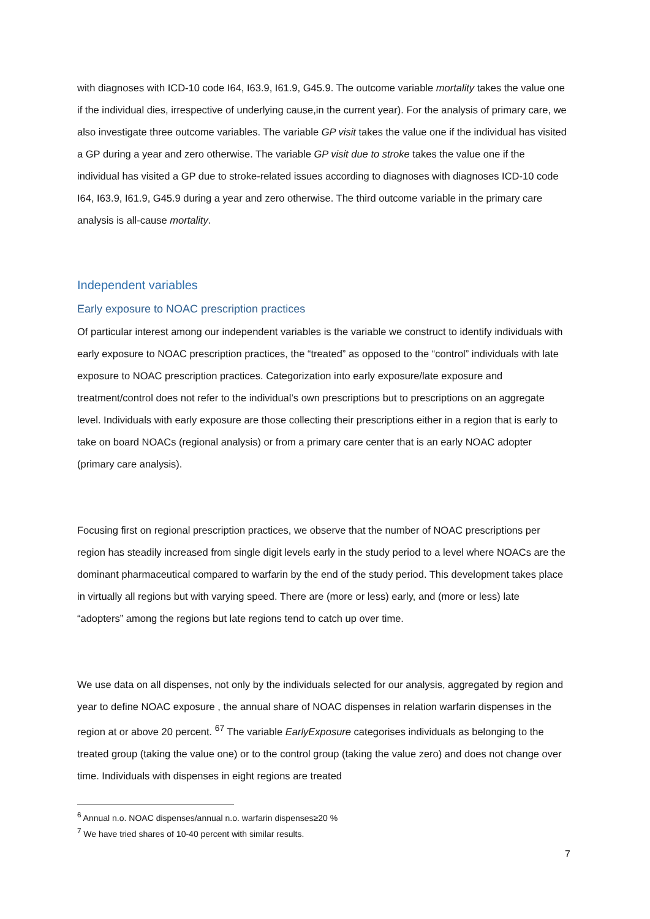with diagnoses with ICD-10 code I64, I63.9, I61.9, G45.9. The outcome variable mortality takes the value one if the individual dies, irrespective of underlying cause,in the current year). For the analysis of primary care, we also investigate three outcome variables. The variable GP visit takes the value one if the individual has visited a GP during a year and zero otherwise. The variable GP visit due to stroke takes the value one if the individual has visited a GP due to stroke-related issues according to diagnoses with diagnoses ICD-10 code I64, I63.9, I61.9, G45.9 during a year and zero otherwise. The third outcome variable in the primary care analysis is all-cause mortality.
Independent variables
Early exposure to NOAC prescription practices
Of particular interest among our independent variables is the variable we construct to identify individuals with early exposure to NOAC prescription practices, the “treated” as opposed to the “control” individuals with late exposure to NOAC prescription practices. Categorization into early exposure/late exposure and treatment/control does not refer to the individual’s own prescriptions but to prescriptions on an aggregate level. Individuals with early exposure are those collecting their prescriptions either in a region that is early to take on board NOACs (regional analysis) or from a primary care center that is an early NOAC adopter (primary care analysis).
Focusing first on regional prescription practices, we observe that the number of NOAC prescriptions per region has steadily increased from single digit levels early in the study period to a level where NOACs are the dominant pharmaceutical compared to warfarin by the end of the study period. This development takes place in virtually all regions but with varying speed. There are (more or less) early, and (more or less) late “adopters” among the regions but late regions tend to catch up over time.
We use data on all dispenses, not only by the individuals selected for our analysis, aggregated by region and year to define NOAC exposure , the annual share of NOAC dispenses in relation warfarin dispenses in the region at or above 20 percent. <sup>6</sup><sup>7</sup> The variable EarlyExposure categorises individuals as belonging to the treated group (taking the value one) or to the control group (taking the value zero) and does not change over time. Individuals with dispenses in eight regions are treated
<sup>6</sup> Annual n.o. NOAC dispenses/annual n.o. warfarin dispenses≥20 %
<sup>7</sup> We have tried shares of 10-40 percent with similar results.
7